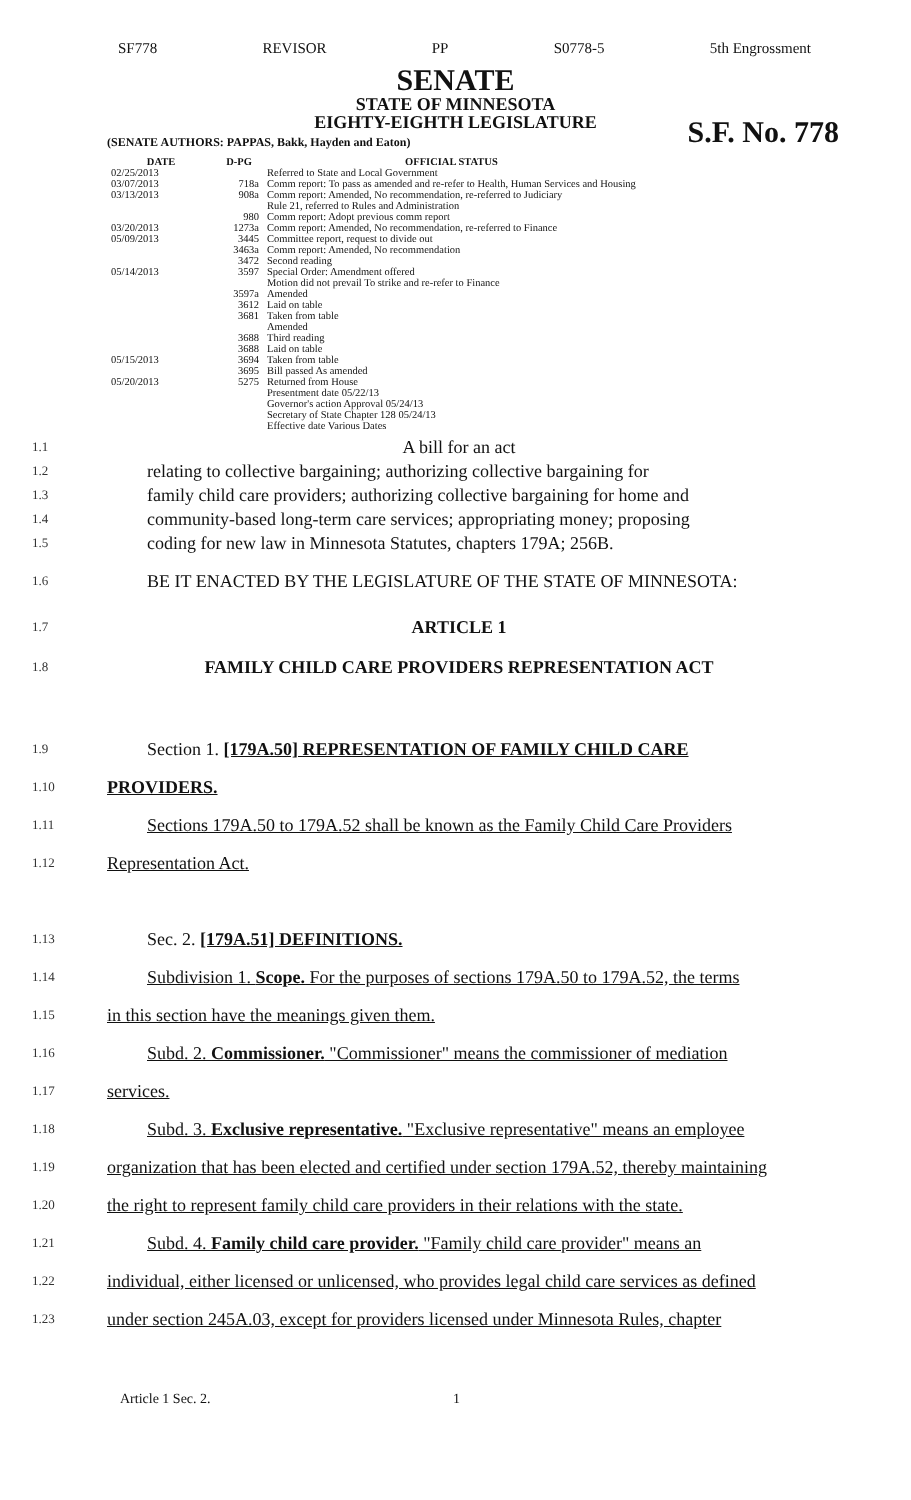SF778 REVISOR PP S0778-5 5th Engrossment
SENATE
STATE OF MINNESOTA
EIGHTY-EIGHTH LEGISLATURE
S.F. No. 778
(SENATE AUTHORS: PAPPAS, Bakk, Hayden and Eaton)
| DATE | D-PG | OFFICIAL STATUS |
| --- | --- | --- |
| 02/25/2013 | | Referred to State and Local Government |
| 03/07/2013 | 718a | Comm report: To pass as amended and re-refer to Health, Human Services and Housing |
| 03/13/2013 | 908a | Comm report: Amended, No recommendation, re-referred to Judiciary Rule 21, referred to Rules and Administration |
| | 980 | Comm report: Adopt previous comm report |
| 03/20/2013 | 1273a | Comm report: Amended, No recommendation, re-referred to Finance |
| 05/09/2013 | 3445 | Committee report, request to divide out |
| | 3463a | Comm report: Amended, No recommendation |
| | 3472 | Second reading |
| 05/14/2013 | 3597 | Special Order: Amendment offered Motion did not prevail To strike and re-refer to Finance |
| | 3597a | Amended |
| | 3612 | Laid on table |
| | 3681 | Taken from table Amended |
| | 3688 | Third reading |
| | 3688 | Laid on table |
| 05/15/2013 | 3694 | Taken from table |
| | 3695 | Bill passed As amended |
| 05/20/2013 | 5275 | Returned from House Presentment date 05/22/13 Governor's action Approval 05/24/13 Secretary of State Chapter 128 05/24/13 Effective date Various Dates |
1.1 A bill for an act
1.2 relating to collective bargaining; authorizing collective bargaining for
1.3 family child care providers; authorizing collective bargaining for home and
1.4 community-based long-term care services; appropriating money; proposing
1.5 coding for new law in Minnesota Statutes, chapters 179A; 256B.
1.6 BE IT ENACTED BY THE LEGISLATURE OF THE STATE OF MINNESOTA:
1.7 ARTICLE 1
1.8 FAMILY CHILD CARE PROVIDERS REPRESENTATION ACT
1.9 Section 1. [179A.50] REPRESENTATION OF FAMILY CHILD CARE
1.10 PROVIDERS.
1.11 Sections 179A.50 to 179A.52 shall be known as the Family Child Care Providers
1.12 Representation Act.
1.13 Sec. 2. [179A.51] DEFINITIONS.
1.14 Subdivision 1. Scope. For the purposes of sections 179A.50 to 179A.52, the terms
1.15 in this section have the meanings given them.
1.16 Subd. 2. Commissioner. "Commissioner" means the commissioner of mediation
1.17 services.
1.18 Subd. 3. Exclusive representative. "Exclusive representative" means an employee
1.19 organization that has been elected and certified under section 179A.52, thereby maintaining
1.20 the right to represent family child care providers in their relations with the state.
1.21 Subd. 4. Family child care provider. "Family child care provider" means an
1.22 individual, either licensed or unlicensed, who provides legal child care services as defined
1.23 under section 245A.03, except for providers licensed under Minnesota Rules, chapter
Article 1 Sec. 2. 1